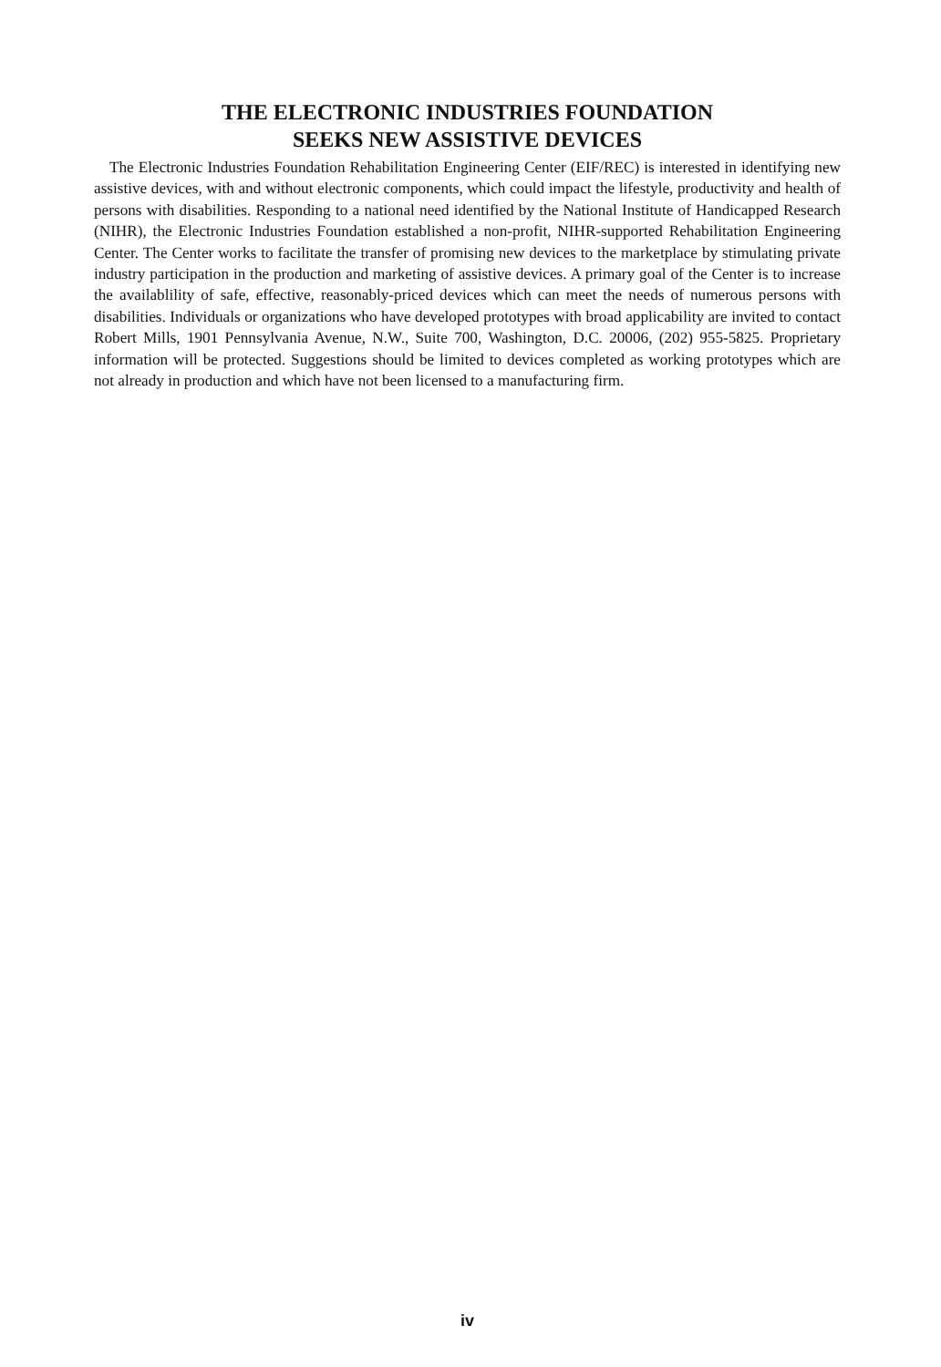THE ELECTRONIC INDUSTRIES FOUNDATION
SEEKS NEW ASSISTIVE DEVICES
The Electronic Industries Foundation Rehabilitation Engineering Center (EIF/REC) is interested in identifying new assistive devices, with and without electronic components, which could impact the lifestyle, productivity and health of persons with disabilities. Responding to a national need identified by the National Institute of Handicapped Research (NIHR), the Electronic Industries Foundation established a non-profit, NIHR-supported Rehabilitation Engineering Center. The Center works to facilitate the transfer of promising new devices to the marketplace by stimulating private industry participation in the production and marketing of assistive devices. A primary goal of the Center is to increase the availablility of safe, effective, reasonably-priced devices which can meet the needs of numerous persons with disabilities. Individuals or organizations who have developed prototypes with broad applicability are invited to contact Robert Mills, 1901 Pennsylvania Avenue, N.W., Suite 700, Washington, D.C. 20006, (202) 955-5825. Proprietary information will be protected. Suggestions should be limited to devices completed as working prototypes which are not already in production and which have not been licensed to a manufacturing firm.
iv